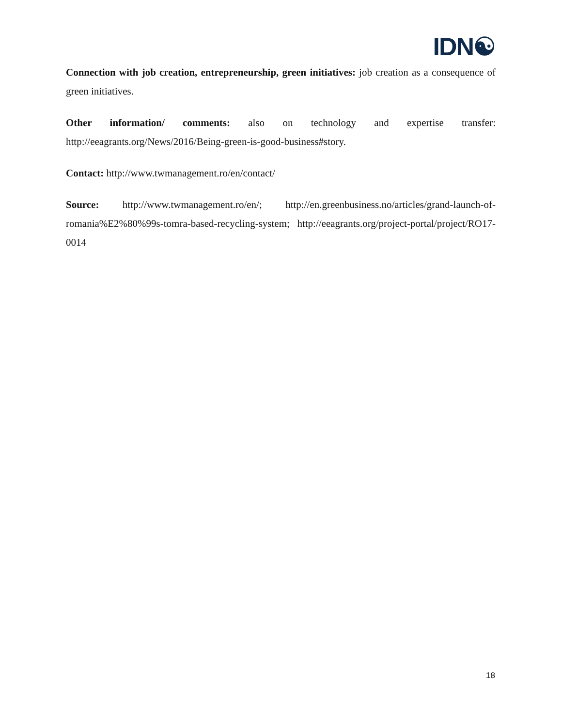IDN☯
Connection with job creation, entrepreneurship, green initiatives: job creation as a consequence of green initiatives.
Other information/ comments: also on technology and expertise transfer: http://eeagrants.org/News/2016/Being-green-is-good-business#story.
Contact: http://www.twmanagement.ro/en/contact/
Source: http://www.twmanagement.ro/en/; http://en.greenbusiness.no/articles/grand-launch-of-romania%E2%80%99s-tomra-based-recycling-system; http://eeagrants.org/project-portal/project/RO17-0014
18